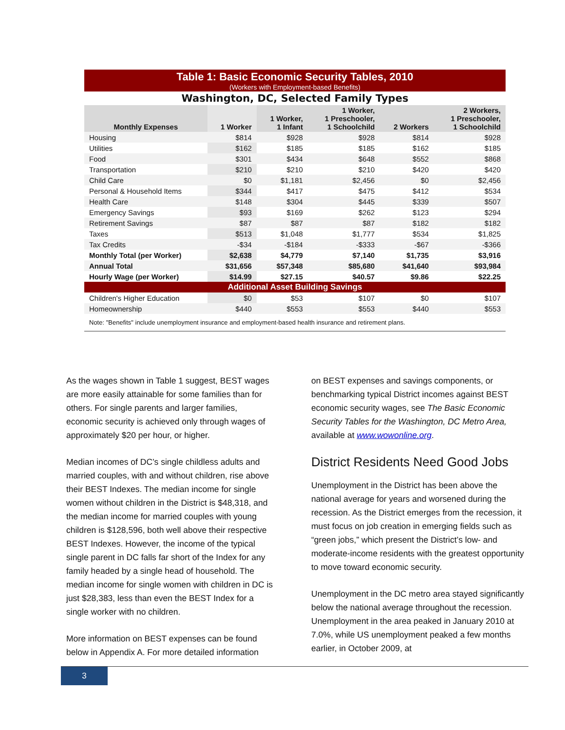Table 1: Basic Economic Security Tables, 2010
(Workers with Employment-based Benefits)
Washington, DC, Selected Family Types
| Monthly Expenses | 1 Worker | 1 Worker, 1 Infant | 1 Worker, 1 Preschooler, 1 Schoolchild | 2 Workers | 2 Workers, 1 Preschooler, 1 Schoolchild |
| --- | --- | --- | --- | --- | --- |
| Housing | $814 | $928 | $928 | $814 | $928 |
| Utilities | $162 | $185 | $185 | $162 | $185 |
| Food | $301 | $434 | $648 | $552 | $868 |
| Transportation | $210 | $210 | $210 | $420 | $420 |
| Child Care | $0 | $1,181 | $2,456 | $0 | $2,456 |
| Personal & Household Items | $344 | $417 | $475 | $412 | $534 |
| Health Care | $148 | $304 | $445 | $339 | $507 |
| Emergency Savings | $93 | $169 | $262 | $123 | $294 |
| Retirement Savings | $87 | $87 | $87 | $182 | $182 |
| Taxes | $513 | $1,048 | $1,777 | $534 | $1,825 |
| Tax Credits | -$34 | -$184 | -$333 | -$67 | -$366 |
| Monthly Total (per Worker) | $2,638 | $4,779 | $7,140 | $1,735 | $3,916 |
| Annual Total | $31,656 | $57,348 | $85,680 | $41,640 | $93,984 |
| Hourly Wage (per Worker) | $14.99 | $27.15 | $40.57 | $9.86 | $22.25 |
| Additional Asset Building Savings | | | | | |
| Children's Higher Education | $0 | $53 | $107 | $0 | $107 |
| Homeownership | $440 | $553 | $553 | $440 | $553 |
Note: "Benefits" include unemployment insurance and employment-based health insurance and retirement plans.
As the wages shown in Table 1 suggest, BEST wages are more easily attainable for some families than for others. For single parents and larger families, economic security is achieved only through wages of approximately $20 per hour, or higher.
Median incomes of DC’s single childless adults and married couples, with and without children, rise above their BEST Indexes. The median income for single women without children in the District is $48,318, and the median income for married couples with young children is $128,596, both well above their respective BEST Indexes. However, the income of the typical single parent in DC falls far short of the Index for any family headed by a single head of household. The median income for single women with children in DC is just $28,383, less than even the BEST Index for a single worker with no children.
More information on BEST expenses can be found below in Appendix A. For more detailed information
on BEST expenses and savings components, or benchmarking typical District incomes against BEST economic security wages, see The Basic Economic Security Tables for the Washington, DC Metro Area, available at www.wowonline.org.
District Residents Need Good Jobs
Unemployment in the District has been above the national average for years and worsened during the recession. As the District emerges from the recession, it must focus on job creation in emerging fields such as “green jobs,” which present the District’s low- and moderate-income residents with the greatest opportunity to move toward economic security.
Unemployment in the DC metro area stayed significantly below the national average throughout the recession. Unemployment in the area peaked in January 2010 at 7.0%, while US unemployment peaked a few months earlier, in October 2009, at
3